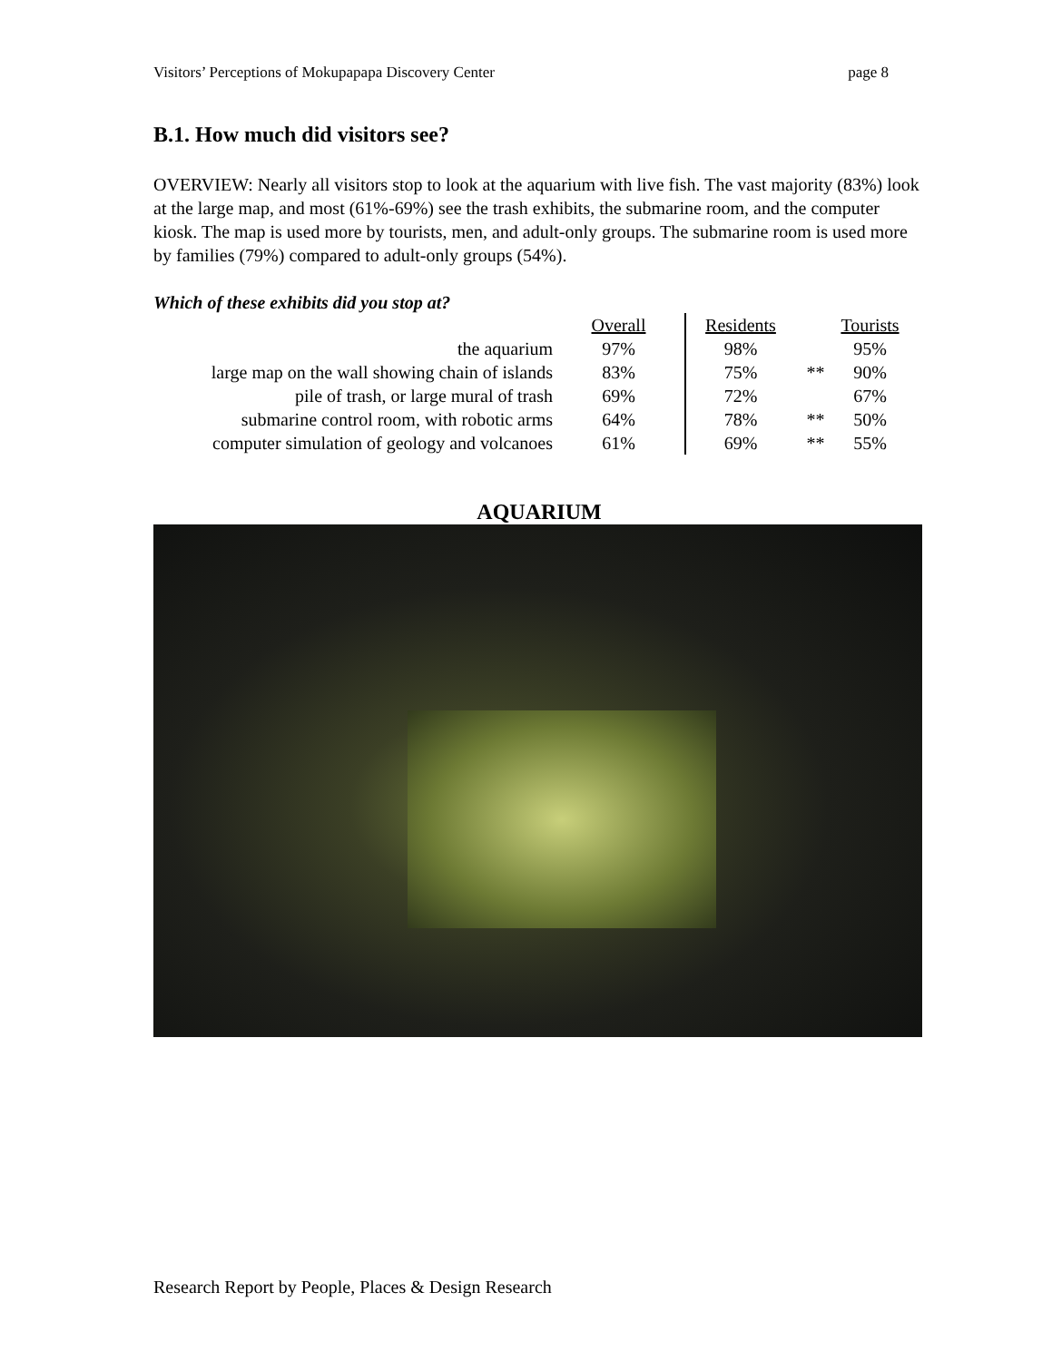Visitors’ Perceptions of Mokupapapa Discovery Center page 8
B.1. How much did visitors see?
OVERVIEW: Nearly all visitors stop to look at the aquarium with live fish. The vast majority (83%) look at the large map, and most (61%-69%) see the trash exhibits, the submarine room, and the computer kiosk. The map is used more by tourists, men, and adult-only groups. The submarine room is used more by families (79%) compared to adult-only groups (54%).
Which of these exhibits did you stop at?
| | Overall | Residents | | Tourists |
| the aquarium | 97% | 98% | | 95% |
| large map on the wall showing chain of islands | 83% | 75% | ** | 90% |
| pile of trash, or large mural of trash | 69% | 72% | | 67% |
| submarine control room, with robotic arms | 64% | 78% | ** | 50% |
| computer simulation of geology and volcanoes | 61% | 69% | ** | 55% |
AQUARIUM
Research Report by People, Places & Design Research